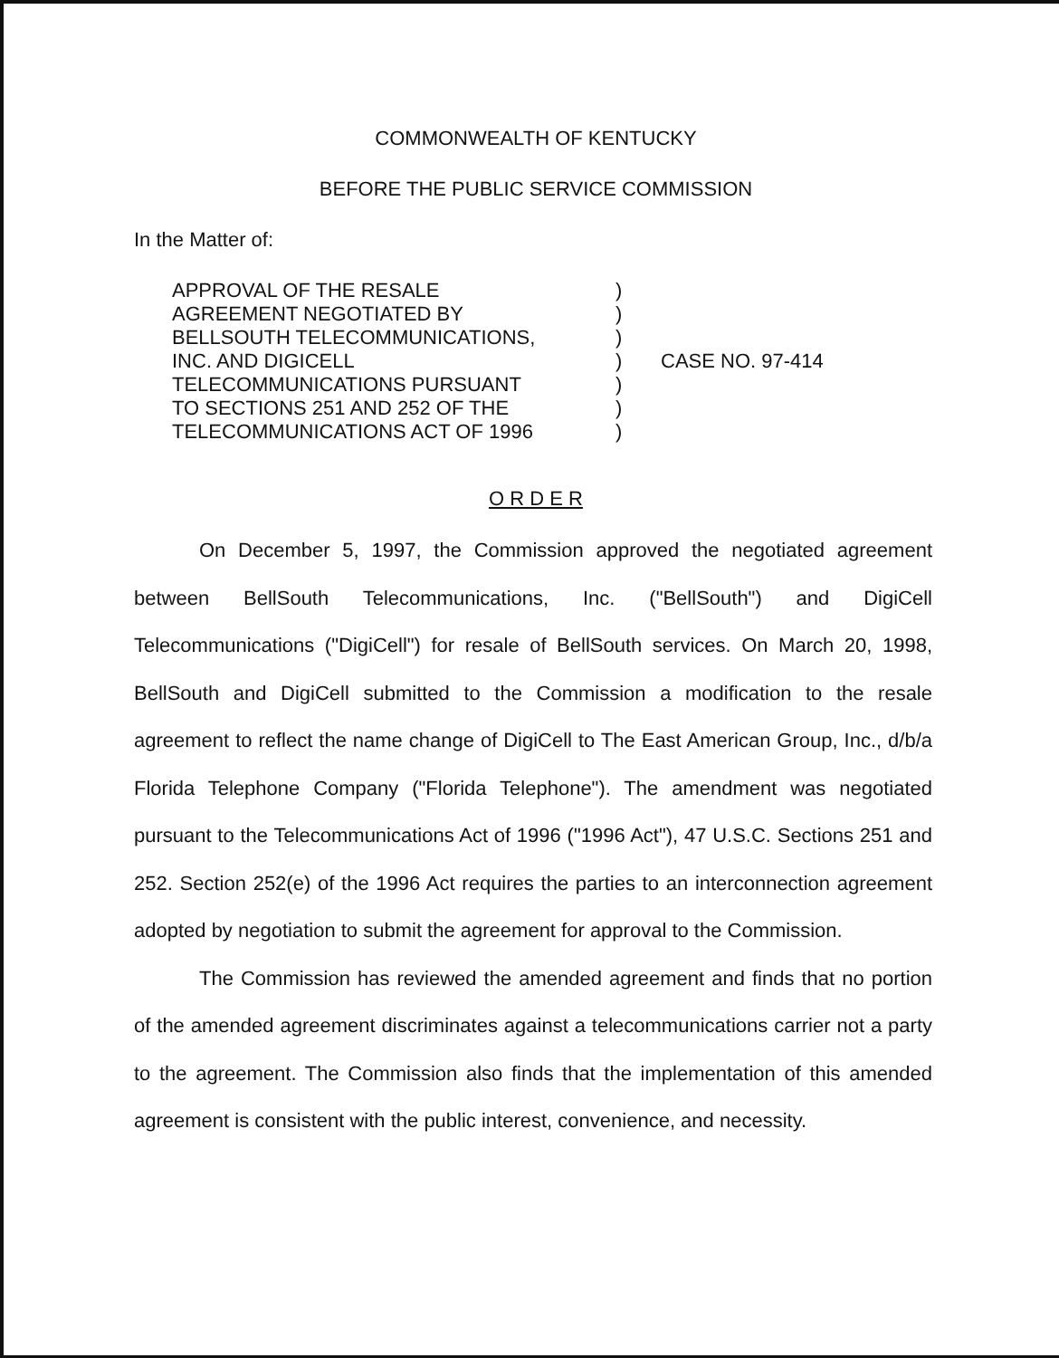COMMONWEALTH OF KENTUCKY
BEFORE THE PUBLIC SERVICE COMMISSION
In the Matter of:
APPROVAL OF THE RESALE
AGREEMENT NEGOTIATED BY
BELLSOUTH TELECOMMUNICATIONS,
INC. AND DIGICELL
TELECOMMUNICATIONS PURSUANT
TO SECTIONS 251 AND 252 OF THE
TELECOMMUNICATIONS ACT OF 1996
)
)
)
)
)
)
)
CASE NO. 97-414
O R D E R
On December 5, 1997, the Commission approved the negotiated agreement between BellSouth Telecommunications, Inc. ("BellSouth") and DigiCell Telecommunications ("DigiCell") for resale of BellSouth services. On March 20, 1998, BellSouth and DigiCell submitted to the Commission a modification to the resale agreement to reflect the name change of DigiCell to The East American Group, Inc., d/b/a Florida Telephone Company ("Florida Telephone"). The amendment was negotiated pursuant to the Telecommunications Act of 1996 ("1996 Act"), 47 U.S.C. Sections 251 and 252. Section 252(e) of the 1996 Act requires the parties to an interconnection agreement adopted by negotiation to submit the agreement for approval to the Commission.
The Commission has reviewed the amended agreement and finds that no portion of the amended agreement discriminates against a telecommunications carrier not a party to the agreement. The Commission also finds that the implementation of this amended agreement is consistent with the public interest, convenience, and necessity.